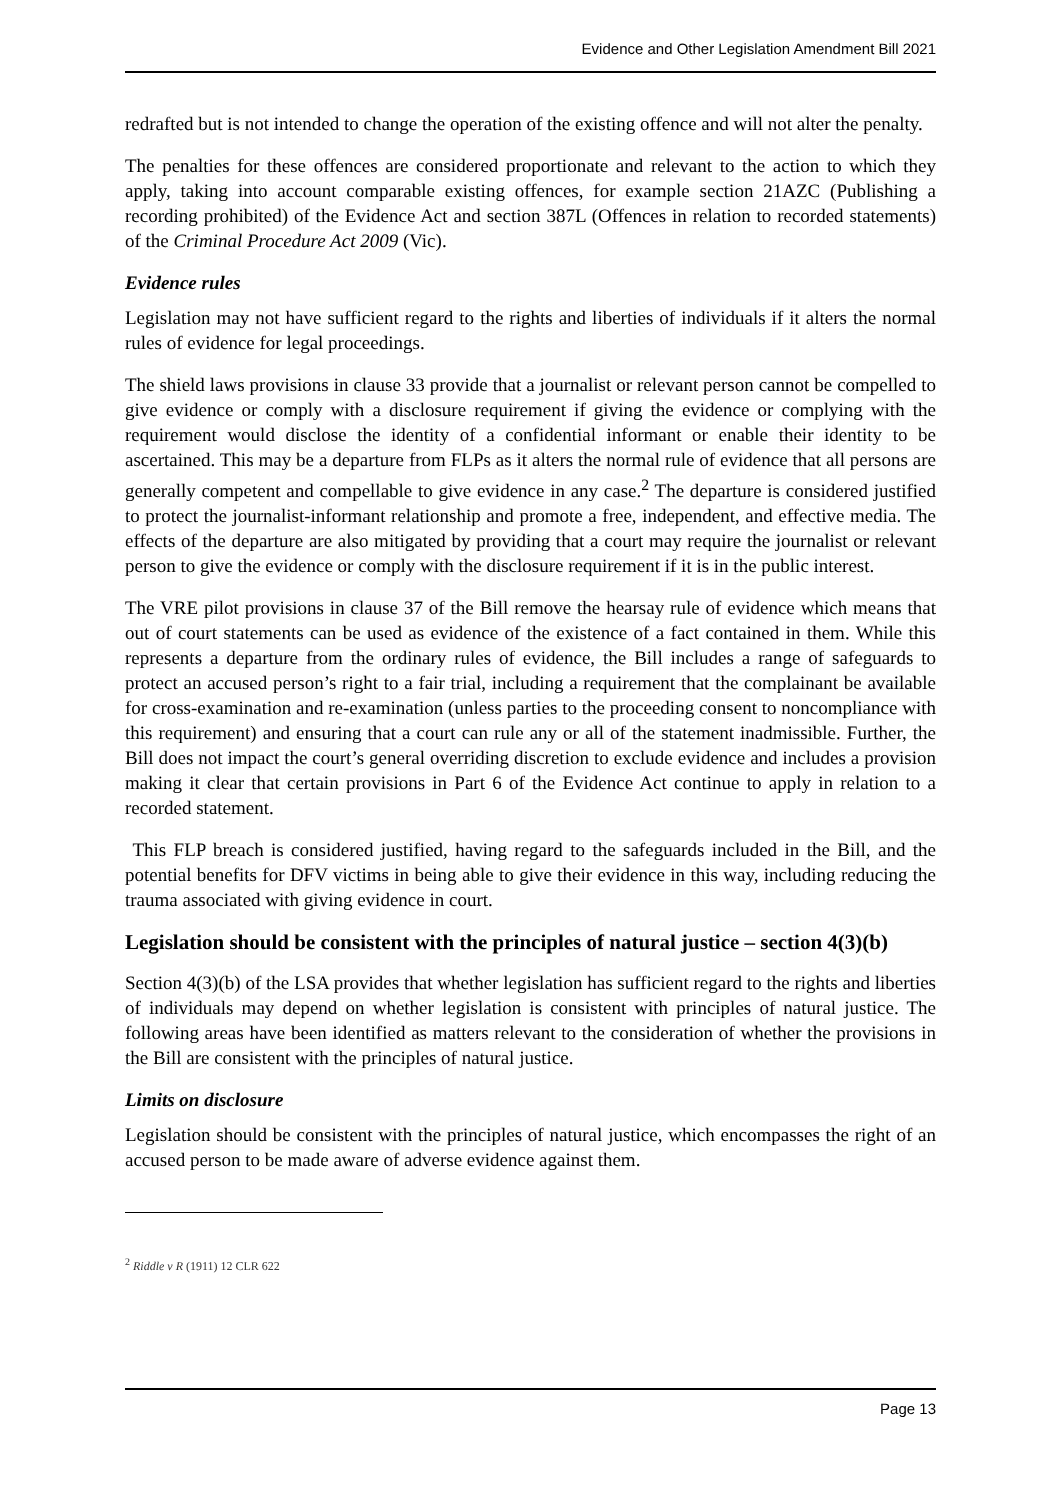Evidence and Other Legislation Amendment Bill 2021
redrafted but is not intended to change the operation of the existing offence and will not alter the penalty.
The penalties for these offences are considered proportionate and relevant to the action to which they apply, taking into account comparable existing offences, for example section 21AZC (Publishing a recording prohibited) of the Evidence Act and section 387L (Offences in relation to recorded statements) of the Criminal Procedure Act 2009 (Vic).
Evidence rules
Legislation may not have sufficient regard to the rights and liberties of individuals if it alters the normal rules of evidence for legal proceedings.
The shield laws provisions in clause 33 provide that a journalist or relevant person cannot be compelled to give evidence or comply with a disclosure requirement if giving the evidence or complying with the requirement would disclose the identity of a confidential informant or enable their identity to be ascertained. This may be a departure from FLPs as it alters the normal rule of evidence that all persons are generally competent and compellable to give evidence in any case.<sup>2</sup> The departure is considered justified to protect the journalist-informant relationship and promote a free, independent, and effective media. The effects of the departure are also mitigated by providing that a court may require the journalist or relevant person to give the evidence or comply with the disclosure requirement if it is in the public interest.
The VRE pilot provisions in clause 37 of the Bill remove the hearsay rule of evidence which means that out of court statements can be used as evidence of the existence of a fact contained in them. While this represents a departure from the ordinary rules of evidence, the Bill includes a range of safeguards to protect an accused person’s right to a fair trial, including a requirement that the complainant be available for cross-examination and re-examination (unless parties to the proceeding consent to noncompliance with this requirement) and ensuring that a court can rule any or all of the statement inadmissible. Further, the Bill does not impact the court’s general overriding discretion to exclude evidence and includes a provision making it clear that certain provisions in Part 6 of the Evidence Act continue to apply in relation to a recorded statement.
This FLP breach is considered justified, having regard to the safeguards included in the Bill, and the potential benefits for DFV victims in being able to give their evidence in this way, including reducing the trauma associated with giving evidence in court.
Legislation should be consistent with the principles of natural justice – section 4(3)(b)
Section 4(3)(b) of the LSA provides that whether legislation has sufficient regard to the rights and liberties of individuals may depend on whether legislation is consistent with principles of natural justice. The following areas have been identified as matters relevant to the consideration of whether the provisions in the Bill are consistent with the principles of natural justice.
Limits on disclosure
Legislation should be consistent with the principles of natural justice, which encompasses the right of an accused person to be made aware of adverse evidence against them.
<sup>2</sup> Riddle v R (1911) 12 CLR 622
Page 13